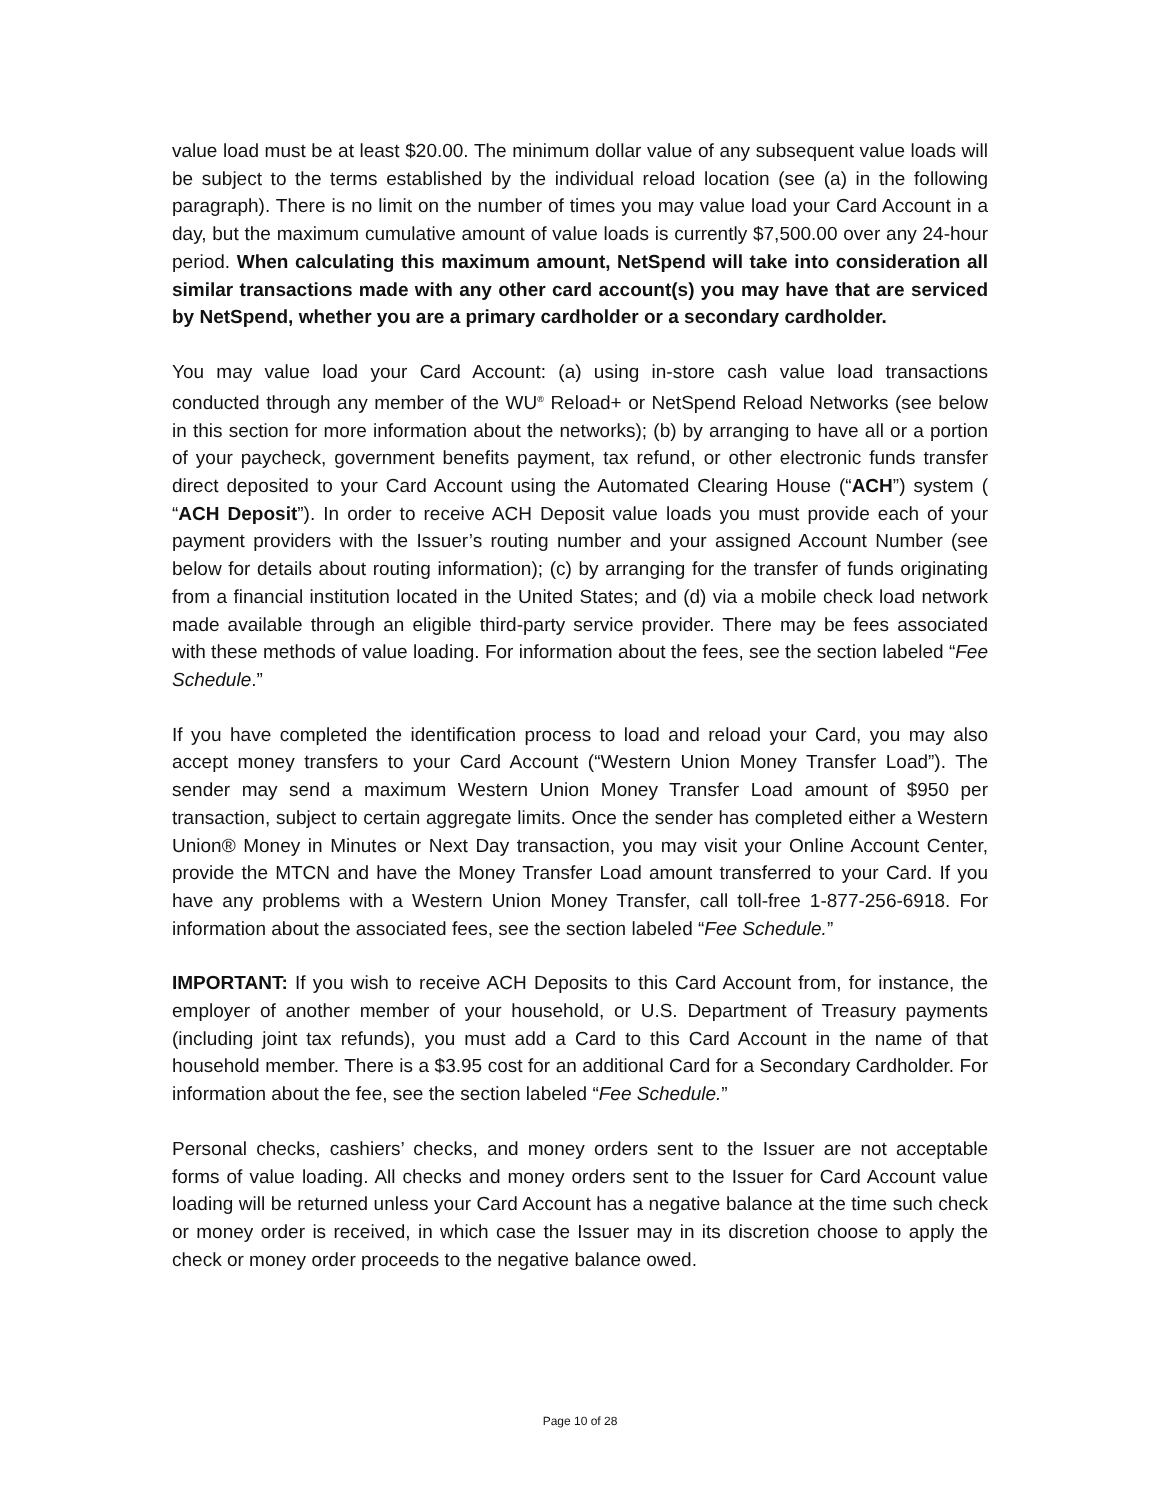value load must be at least $20.00. The minimum dollar value of any subsequent value loads will be subject to the terms established by the individual reload location (see (a) in the following paragraph). There is no limit on the number of times you may value load your Card Account in a day, but the maximum cumulative amount of value loads is currently $7,500.00 over any 24-hour period. When calculating this maximum amount, NetSpend will take into consideration all similar transactions made with any other card account(s) you may have that are serviced by NetSpend, whether you are a primary cardholder or a secondary cardholder.
You may value load your Card Account: (a) using in-store cash value load transactions conducted through any member of the WU<sup>®</sup> Reload+ or NetSpend Reload Networks (see below in this section for more information about the networks); (b) by arranging to have all or a portion of your paycheck, government benefits payment, tax refund, or other electronic funds transfer direct deposited to your Card Account using the Automated Clearing House (“ACH”) system ( “ACH Deposit”). In order to receive ACH Deposit value loads you must provide each of your payment providers with the Issuer’s routing number and your assigned Account Number (see below for details about routing information); (c) by arranging for the transfer of funds originating from a financial institution located in the United States; and (d) via a mobile check load network made available through an eligible third-party service provider. There may be fees associated with these methods of value loading. For information about the fees, see the section labeled “Fee Schedule.”
If you have completed the identification process to load and reload your Card, you may also accept money transfers to your Card Account (“Western Union Money Transfer Load”). The sender may send a maximum Western Union Money Transfer Load amount of $950 per transaction, subject to certain aggregate limits. Once the sender has completed either a Western Union® Money in Minutes or Next Day transaction, you may visit your Online Account Center, provide the MTCN and have the Money Transfer Load amount transferred to your Card. If you have any problems with a Western Union Money Transfer, call toll-free 1-877-256-6918. For information about the associated fees, see the section labeled “Fee Schedule.”
IMPORTANT: If you wish to receive ACH Deposits to this Card Account from, for instance, the employer of another member of your household, or U.S. Department of Treasury payments (including joint tax refunds), you must add a Card to this Card Account in the name of that household member. There is a $3.95 cost for an additional Card for a Secondary Cardholder. For information about the fee, see the section labeled “Fee Schedule.”
Personal checks, cashiers’ checks, and money orders sent to the Issuer are not acceptable forms of value loading. All checks and money orders sent to the Issuer for Card Account value loading will be returned unless your Card Account has a negative balance at the time such check or money order is received, in which case the Issuer may in its discretion choose to apply the check or money order proceeds to the negative balance owed.
Page 10 of 28